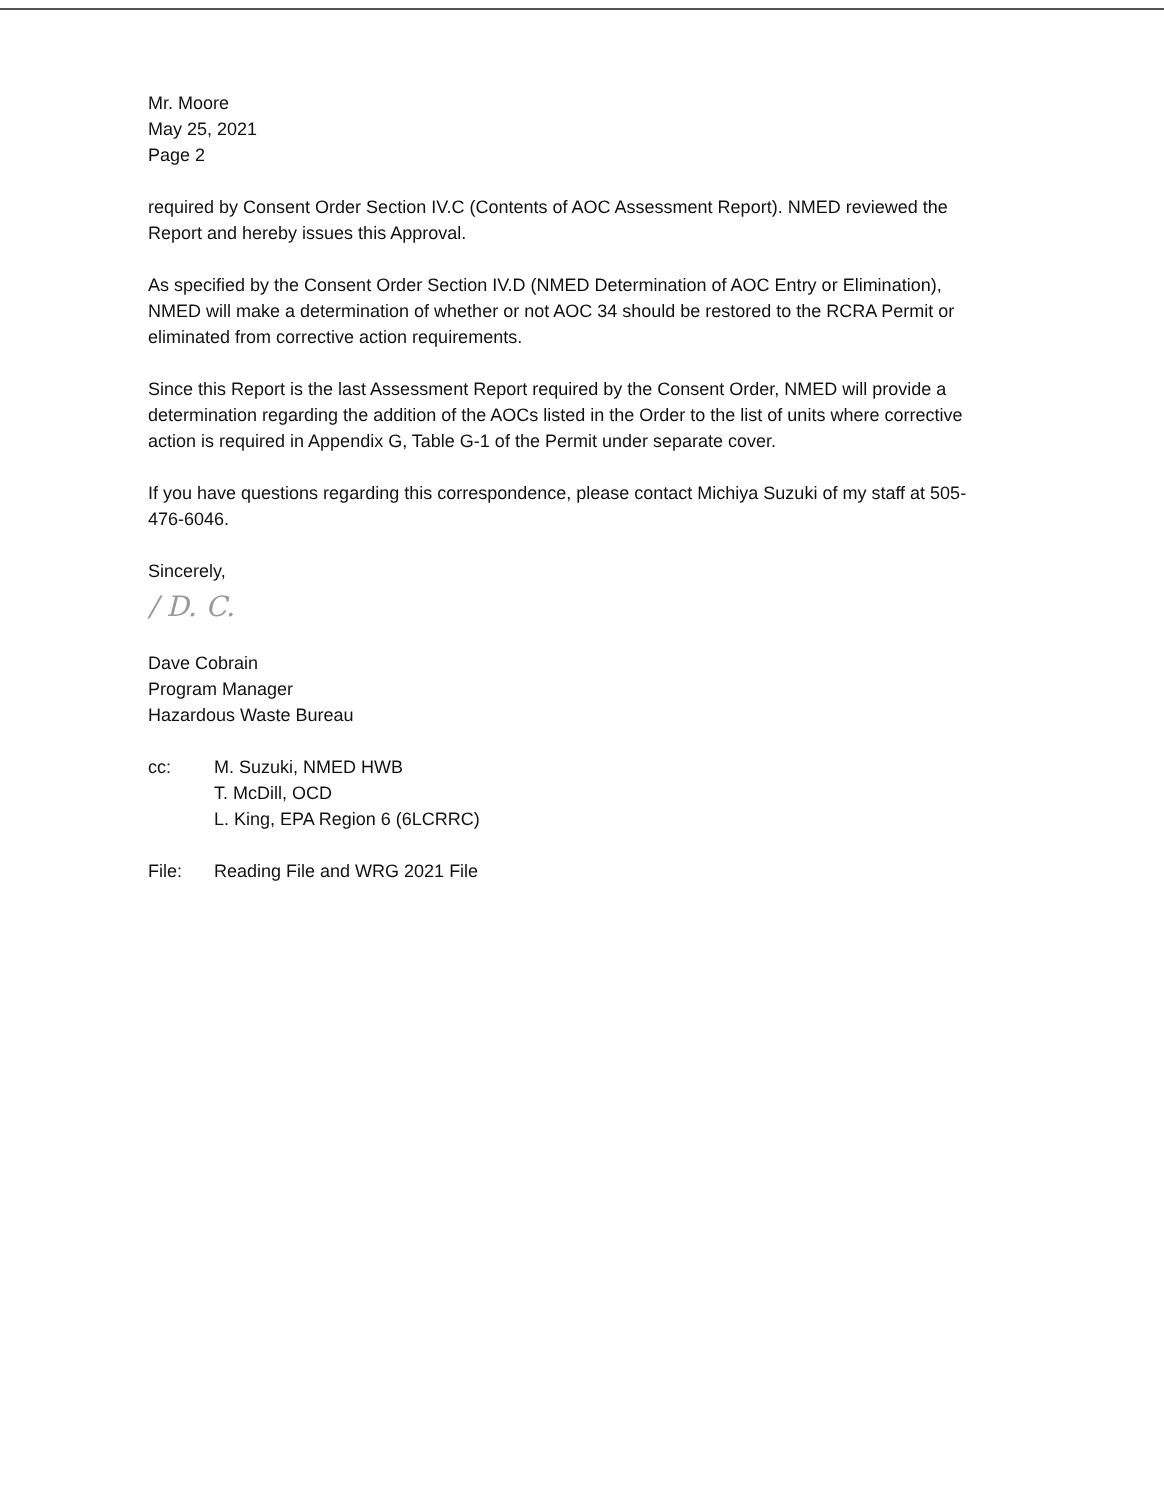Mr. Moore
May 25, 2021
Page 2
required by Consent Order Section IV.C (Contents of AOC Assessment Report). NMED reviewed the Report and hereby issues this Approval.
As specified by the Consent Order Section IV.D (NMED Determination of AOC Entry or Elimination), NMED will make a determination of whether or not AOC 34 should be restored to the RCRA Permit or eliminated from corrective action requirements.
Since this Report is the last Assessment Report required by the Consent Order, NMED will provide a determination regarding the addition of the AOCs listed in the Order to the list of units where corrective action is required in Appendix G, Table G-1 of the Permit under separate cover.
If you have questions regarding this correspondence, please contact Michiya Suzuki of my staff at 505-476-6046.
Sincerely,
/ D. C.
Dave Cobrain
Program Manager
Hazardous Waste Bureau
cc: M. Suzuki, NMED HWB
T. McDill, OCD
L. King, EPA Region 6 (6LCRRC)
File: Reading File and WRG 2021 File